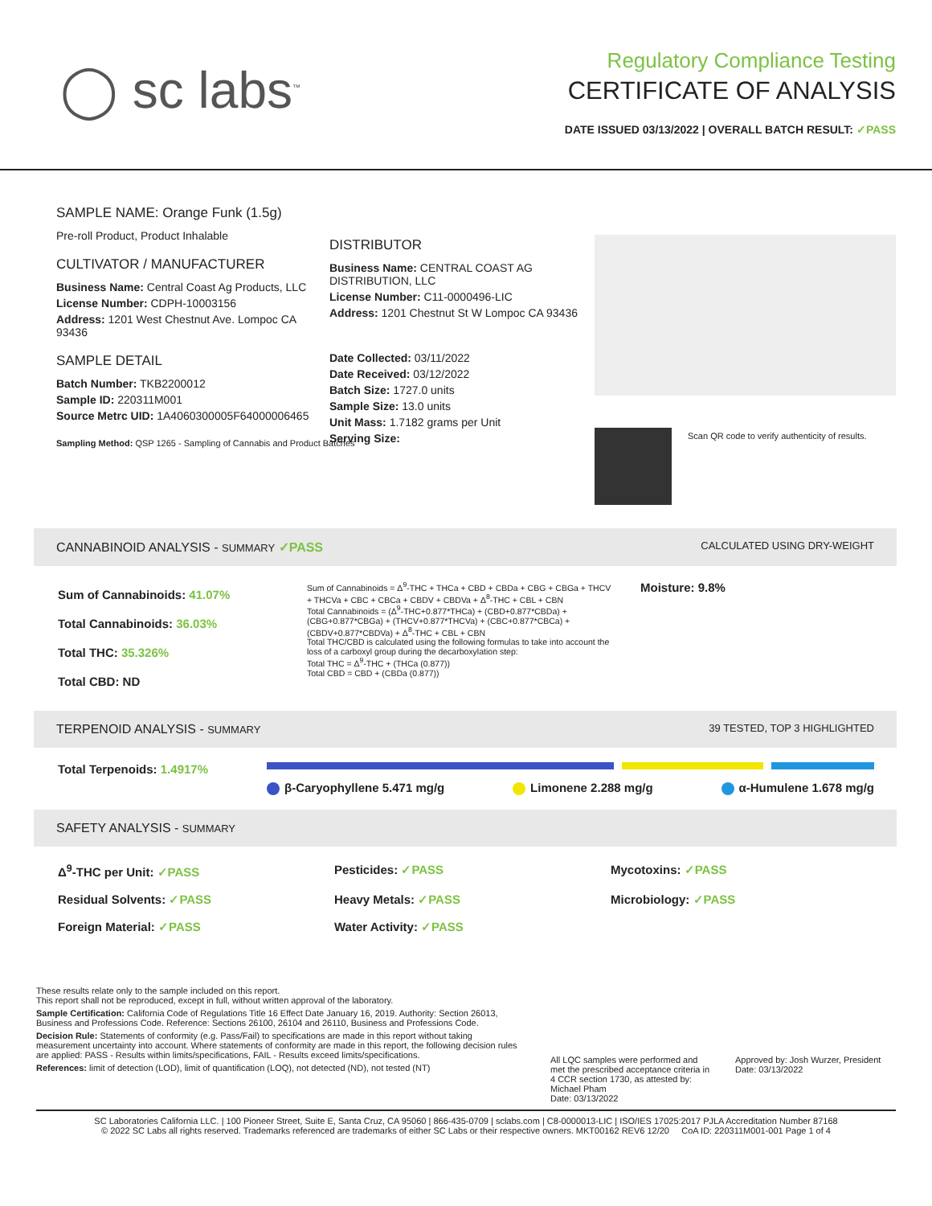◯ sc labs<sup>™</sup>
Regulatory Compliance Testing
CERTIFICATE OF ANALYSIS
DATE ISSUED 03/13/2022 | OVERALL BATCH RESULT: ✓PASS
SAMPLE NAME: Orange Funk (1.5g)
Pre-roll Product, Product Inhalable
CULTIVATOR / MANUFACTURER
Business Name: Central Coast Ag Products, LLC
License Number: CDPH-10003156
Address: 1201 West Chestnut Ave. Lompoc CA 93436
SAMPLE DETAIL
Batch Number: TKB2200012
Sample ID: 220311M001
Source Metrc UID: 1A4060300005F64000006465
Sampling Method: QSP 1265 - Sampling of Cannabis and Product Batches
DISTRIBUTOR
Business Name: CENTRAL COAST AG DISTRIBUTION, LLC
License Number: C11-0000496-LIC
Address: 1201 Chestnut St W Lompoc CA 93436
Date Collected: 03/11/2022
Date Received: 03/12/2022
Batch Size: 1727.0 units
Sample Size: 13.0 units
Unit Mass: 1.7182 grams per Unit
Serving Size:
Scan QR code to verify authenticity of results.
CANNABINOID ANALYSIS - SUMMARY ✓PASS CALCULATED USING DRY-WEIGHT
Sum of Cannabinoids: 41.07%
Total Cannabinoids: 36.03%
Total THC: 35.326%
Total CBD: ND
Sum of Cannabinoids = Δ<sup>9</sup>-THC + THCa + CBD + CBDa + CBG + CBGa + THCV + THCVa + CBC + CBCa + CBDV + CBDVa + Δ<sup>8</sup>-THC + CBL + CBN
Total Cannabinoids = (Δ<sup>9</sup>-THC+0.877*THCa) + (CBD+0.877*CBDa) + (CBG+0.877*CBGa) + (THCV+0.877*THCVa) + (CBC+0.877*CBCa) + (CBDV+0.877*CBDVa) + Δ<sup>8</sup>-THC + CBL + CBN
Total THC/CBD is calculated using the following formulas to take into account the loss of a carboxyl group during the decarboxylation step:
Total THC = Δ<sup>9</sup>-THC + (THCa (0.877))
Total CBD = CBD + (CBDa (0.877))
Moisture: 9.8%
TERPENOID ANALYSIS - SUMMARY 39 TESTED, TOP 3 HIGHLIGHTED
Total Terpenoids: 1.4917%
β-Caryophyllene 5.471 mg/g Limonene 2.288 mg/g α-Humulene 1.678 mg/g
SAFETY ANALYSIS - SUMMARY
Δ<sup>9</sup>-THC per Unit: ✓PASS Pesticides: ✓PASS Mycotoxins: ✓PASS Residual Solvents: ✓PASS Heavy Metals: ✓PASS Microbiology: ✓PASS Foreign Material: ✓PASS Water Activity: ✓PASS
These results relate only to the sample included on this report.
This report shall not be reproduced, except in full, without written approval of the laboratory.
Sample Certification: California Code of Regulations Title 16 Effect Date January 16, 2019. Authority: Section 26013, Business and Professions Code. Reference: Sections 26100, 26104 and 26110, Business and Professions Code.
Decision Rule: Statements of conformity (e.g. Pass/Fail) to specifications are made in this report without taking measurement uncertainty into account. Where statements of conformity are made in this report, the following decision rules are applied: PASS - Results within limits/specifications, FAIL - Results exceed limits/specifications.
References: limit of detection (LOD), limit of quantification (LOQ), not detected (ND), not tested (NT)
All LQC samples were performed and met the prescribed acceptance criteria in 4 CCR section 1730, as attested by: Michael Pham
Date: 03/13/2022
Approved by: Josh Wurzer, President
Date: 03/13/2022
SC Laboratories California LLC. | 100 Pioneer Street, Suite E, Santa Cruz, CA 95060 | 866-435-0709 | sclabs.com | C8-0000013-LIC | ISO/IES 17025:2017 PJLA Accreditation Number 87168
© 2022 SC Labs all rights reserved. Trademarks referenced are trademarks of either SC Labs or their respective owners. MKT00162 REV6 12/20 CoA ID: 220311M001-001 Page 1 of 4